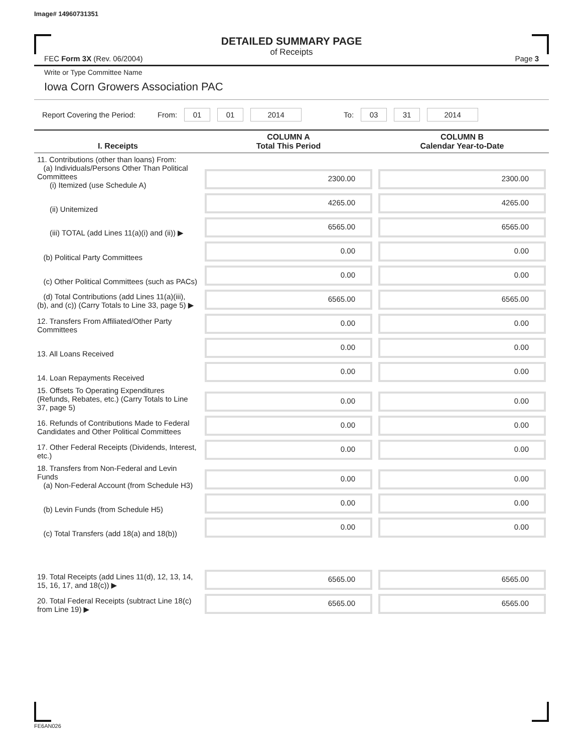Image# 14960731351
DETAILED SUMMARY PAGE
of Receipts
FEC Form 3X (Rev. 06/2004) Page 3
Write or Type Committee Name
Iowa Corn Growers Association PAC
Report Covering the Period: From: 01 01 2014 To: 03 31 2014
| I. Receipts | COLUMN A Total This Period | COLUMN B Calendar Year-to-Date |
| --- | --- | --- |
| 11. Contributions (other than loans) From: (a) Individuals/Persons Other Than Political Committees (i) Itemized (use Schedule A) | 2300.00 | 2300.00 |
| (ii) Unitemized | 4265.00 | 4265.00 |
| (iii) TOTAL (add Lines 11(a)(i) and (ii)) ▶ | 6565.00 | 6565.00 |
| (b) Political Party Committees | 0.00 | 0.00 |
| (c) Other Political Committees (such as PACs) | 0.00 | 0.00 |
| (d) Total Contributions (add Lines 11(a)(iii), (b), and (c)) (Carry Totals to Line 33, page 5) ▶ | 6565.00 | 6565.00 |
| 12. Transfers From Affiliated/Other Party Committees | 0.00 | 0.00 |
| 13. All Loans Received | 0.00 | 0.00 |
| 14. Loan Repayments Received | 0.00 | 0.00 |
| 15. Offsets To Operating Expenditures (Refunds, Rebates, etc.) (Carry Totals to Line 37, page 5) | 0.00 | 0.00 |
| 16. Refunds of Contributions Made to Federal Candidates and Other Political Committees | 0.00 | 0.00 |
| 17. Other Federal Receipts (Dividends, Interest, etc.) | 0.00 | 0.00 |
| 18. Transfers from Non-Federal and Levin Funds (a) Non-Federal Account (from Schedule H3) | 0.00 | 0.00 |
| (b) Levin Funds (from Schedule H5) | 0.00 | 0.00 |
| (c) Total Transfers (add 18(a) and 18(b)) | 0.00 | 0.00 |
| 19. Total Receipts (add Lines 11(d), 12, 13, 14, 15, 16, 17, and 18(c)) ▶ | 6565.00 | 6565.00 |
| 20. Total Federal Receipts (subtract Line 18(c) from Line 19) ▶ | 6565.00 | 6565.00 |
FE6AN026